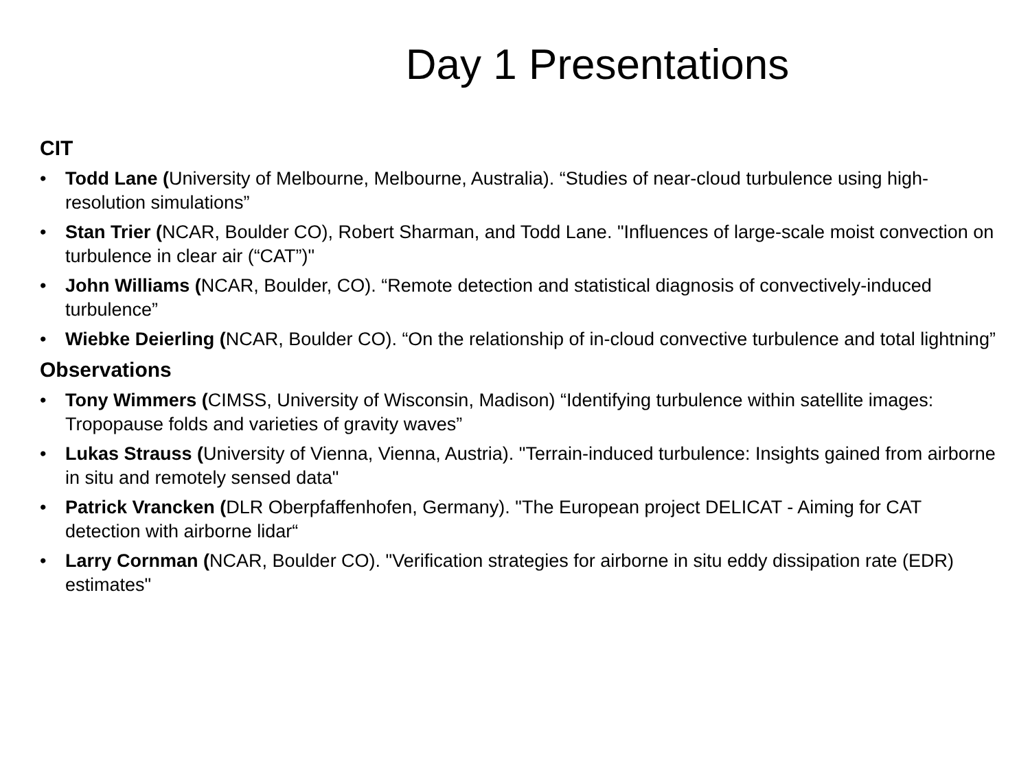Day 1 Presentations
CIT
• Todd Lane (University of Melbourne, Melbourne, Australia). “Studies of near-cloud turbulence using high-resolution simulations”
• Stan Trier (NCAR, Boulder CO), Robert Sharman, and Todd Lane. "Influences of large-scale moist convection on turbulence in clear air (“CAT”)"
• John Williams (NCAR, Boulder, CO). “Remote detection and statistical diagnosis of convectively-induced turbulence”
• Wiebke Deierling (NCAR, Boulder CO). “On the relationship of in-cloud convective turbulence and total lightning”
Observations
• Tony Wimmers (CIMSS, University of Wisconsin, Madison) “Identifying turbulence within satellite images: Tropopause folds and varieties of gravity waves”
• Lukas Strauss (University of Vienna, Vienna, Austria). "Terrain-induced turbulence: Insights gained from airborne in situ and remotely sensed data"
• Patrick Vrancken (DLR Oberpfaffenhofen, Germany). "The European project DELICAT - Aiming for CAT detection with airborne lidar“
• Larry Cornman (NCAR, Boulder CO). "Verification strategies for airborne in situ eddy dissipation rate (EDR) estimates"